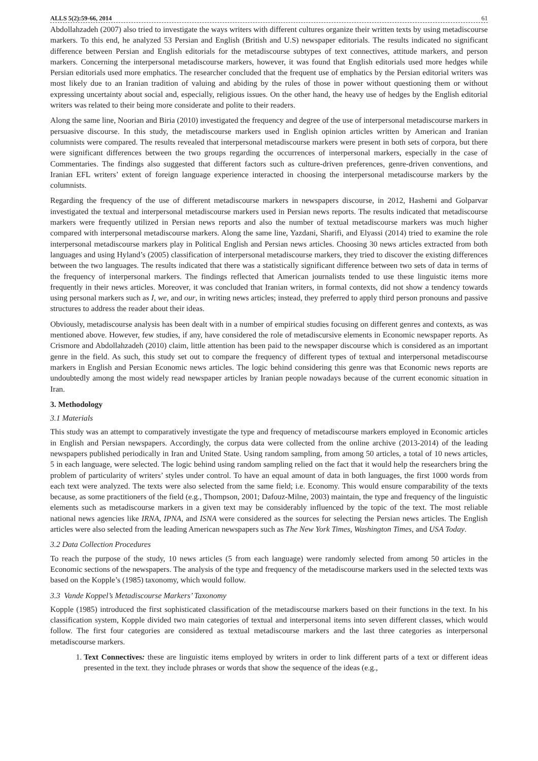ALLS 5(2):59-66, 2014 61
Abdollahzadeh (2007) also tried to investigate the ways writers with different cultures organize their written texts by using metadiscourse markers. To this end, he analyzed 53 Persian and English (British and U.S) newspaper editorials. The results indicated no significant difference between Persian and English editorials for the metadiscourse subtypes of text connectives, attitude markers, and person markers. Concerning the interpersonal metadiscourse markers, however, it was found that English editorials used more hedges while Persian editorials used more emphatics. The researcher concluded that the frequent use of emphatics by the Persian editorial writers was most likely due to an Iranian tradition of valuing and abiding by the rules of those in power without questioning them or without expressing uncertainty about social and, especially, religious issues. On the other hand, the heavy use of hedges by the English editorial writers was related to their being more considerate and polite to their readers.
Along the same line, Noorian and Biria (2010) investigated the frequency and degree of the use of interpersonal metadiscourse markers in persuasive discourse. In this study, the metadiscourse markers used in English opinion articles written by American and Iranian columnists were compared. The results revealed that interpersonal metadiscourse markers were present in both sets of corpora, but there were significant differences between the two groups regarding the occurrences of interpersonal markers, especially in the case of Commentaries. The findings also suggested that different factors such as culture-driven preferences, genre-driven conventions, and Iranian EFL writers’ extent of foreign language experience interacted in choosing the interpersonal metadiscourse markers by the columnists.
Regarding the frequency of the use of different metadiscourse markers in newspapers discourse, in 2012, Hashemi and Golparvar investigated the textual and interpersonal metadiscourse markers used in Persian news reports. The results indicated that metadiscourse markers were frequently utilized in Persian news reports and also the number of textual metadiscourse markers was much higher compared with interpersonal metadiscourse markers. Along the same line, Yazdani, Sharifi, and Elyassi (2014) tried to examine the role interpersonal metadiscourse markers play in Political English and Persian news articles. Choosing 30 news articles extracted from both languages and using Hyland’s (2005) classification of interpersonal metadiscourse markers, they tried to discover the existing differences between the two languages. The results indicated that there was a statistically significant difference between two sets of data in terms of the frequency of interpersonal markers. The findings reflected that American journalists tended to use these linguistic items more frequently in their news articles. Moreover, it was concluded that Iranian writers, in formal contexts, did not show a tendency towards using personal markers such as I, we, and our, in writing news articles; instead, they preferred to apply third person pronouns and passive structures to address the reader about their ideas.
Obviously, metadiscourse analysis has been dealt with in a number of empirical studies focusing on different genres and contexts, as was mentioned above. However, few studies, if any, have considered the role of metadiscursive elements in Economic newspaper reports. As Crismore and Abdollahzadeh (2010) claim, little attention has been paid to the newspaper discourse which is considered as an important genre in the field. As such, this study set out to compare the frequency of different types of textual and interpersonal metadiscourse markers in English and Persian Economic news articles. The logic behind considering this genre was that Economic news reports are undoubtedly among the most widely read newspaper articles by Iranian people nowadays because of the current economic situation in Iran.
3. Methodology
3.1 Materials
This study was an attempt to comparatively investigate the type and frequency of metadiscourse markers employed in Economic articles in English and Persian newspapers. Accordingly, the corpus data were collected from the online archive (2013-2014) of the leading newspapers published periodically in Iran and United State. Using random sampling, from among 50 articles, a total of 10 news articles, 5 in each language, were selected. The logic behind using random sampling relied on the fact that it would help the researchers bring the problem of particularity of writers’ styles under control. To have an equal amount of data in both languages, the first 1000 words from each text were analyzed. The texts were also selected from the same field; i.e. Economy. This would ensure comparability of the texts because, as some practitioners of the field (e.g., Thompson, 2001; Dafouz-Milne, 2003) maintain, the type and frequency of the linguistic elements such as metadiscourse markers in a given text may be considerably influenced by the topic of the text. The most reliable national news agencies like IRNA, IPNA, and ISNA were considered as the sources for selecting the Persian news articles. The English articles were also selected from the leading American newspapers such as The New York Times, Washington Times, and USA Today.
3.2 Data Collection Procedures
To reach the purpose of the study, 10 news articles (5 from each language) were randomly selected from among 50 articles in the Economic sections of the newspapers. The analysis of the type and frequency of the metadiscourse markers used in the selected texts was based on the Kopple’s (1985) taxonomy, which would follow.
3.3 Vande Koppel’s Metadiscourse Markers’ Taxonomy
Kopple (1985) introduced the first sophisticated classification of the metadiscourse markers based on their functions in the text. In his classification system, Kopple divided two main categories of textual and interpersonal items into seven different classes, which would follow. The first four categories are considered as textual metadiscourse markers and the last three categories as interpersonal metadiscourse markers.
1. Text Connectives: these are linguistic items employed by writers in order to link different parts of a text or different ideas presented in the text. they include phrases or words that show the sequence of the ideas (e.g.,